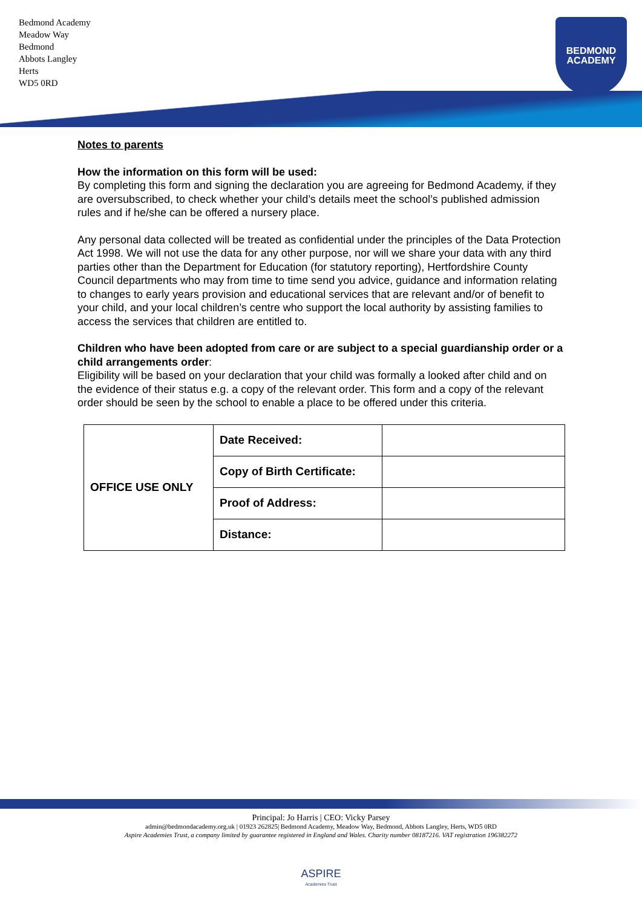Bedmond Academy
Meadow Way
Bedmond
Abbots Langley
Herts
WD5 0RD
BEDMOND
ACADEMY
Notes to parents
How the information on this form will be used:
By completing this form and signing the declaration you are agreeing for Bedmond Academy, if they are oversubscribed, to check whether your child’s details meet the school’s published admission rules and if he/she can be offered a nursery place.
Any personal data collected will be treated as confidential under the principles of the Data Protection Act 1998. We will not use the data for any other purpose, nor will we share your data with any third parties other than the Department for Education (for statutory reporting), Hertfordshire County Council departments who may from time to time send you advice, guidance and information relating to changes to early years provision and educational services that are relevant and/or of benefit to your child, and your local children’s centre who support the local authority by assisting families to access the services that children are entitled to.
Children who have been adopted from care or are subject to a special guardianship order or a child arrangements order:
Eligibility will be based on your declaration that your child was formally a looked after child and on the evidence of their status e.g. a copy of the relevant order. This form and a copy of the relevant order should be seen by the school to enable a place to be offered under this criteria.
| OFFICE USE ONLY | Date Received: | |
| | Copy of Birth Certificate: | |
| | Proof of Address: | |
| | Distance: | |
Principal: Jo Harris | CEO: Vicky Parsey
admin@bedmondacademy.org.uk | 01923 262825| Bedmond Academy, Meadow Way, Bedmond, Abbots Langley, Herts, WD5 0RD
Aspire Academies Trust, a company limited by guarantee registered in England and Wales. Charity number 08187216. VAT registration 196382272
ASPIRE
Academies Trust